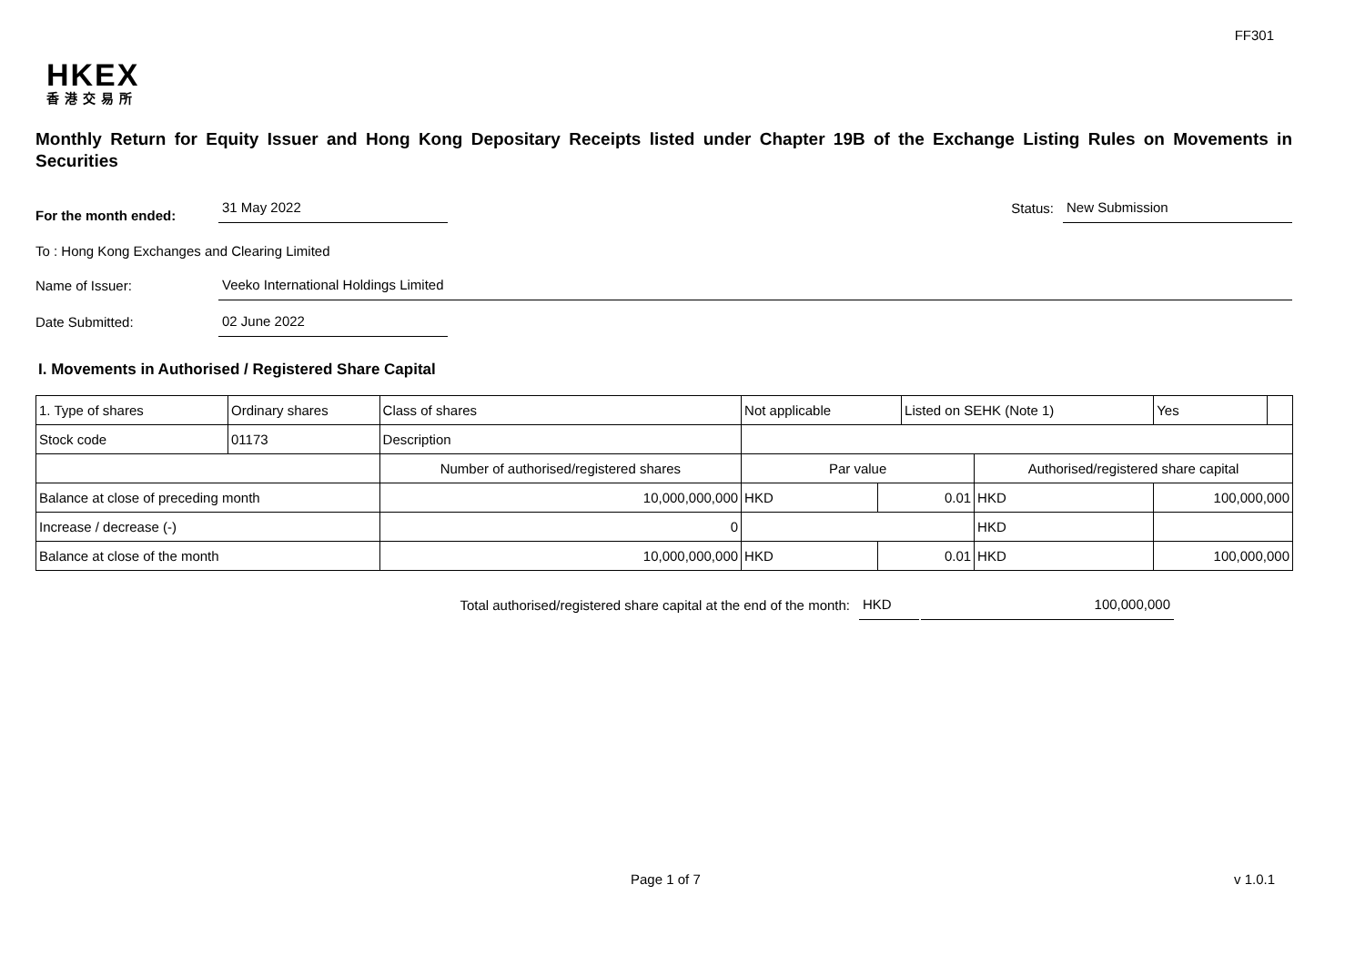FF301
HKEX
香港交易所
Monthly Return for Equity Issuer and Hong Kong Depositary Receipts listed under Chapter 19B of the Exchange Listing Rules on Movements in Securities
For the month ended:
31 May 2022
Status:
New Submission
To : Hong Kong Exchanges and Clearing Limited
Name of Issuer:
Veeko International Holdings Limited
Date Submitted:
02 June 2022
I. Movements in Authorised / Registered Share Capital
| 1. Type of shares | Ordinary shares | | Class of shares | Not applicable | | Listed on SEHK (Note 1) | | Yes | |
| Stock code | 01173 | | Description | | | | | | |
| | | Number of authorised/registered shares | | Par value | | | Authorised/registered share capital | | |
| Balance at close of preceding month | | 10,000,000,000 | | HKD | 0.01 | | HKD | 100,000,000 | |
| Increase / decrease (-) | | 0 | | | | | HKD | | |
| Balance at close of the month | | 10,000,000,000 | | HKD | 0.01 | | HKD | 100,000,000 | |
Total authorised/registered share capital at the end of the month: HKD 100,000,000
Page 1 of 7 v 1.0.1